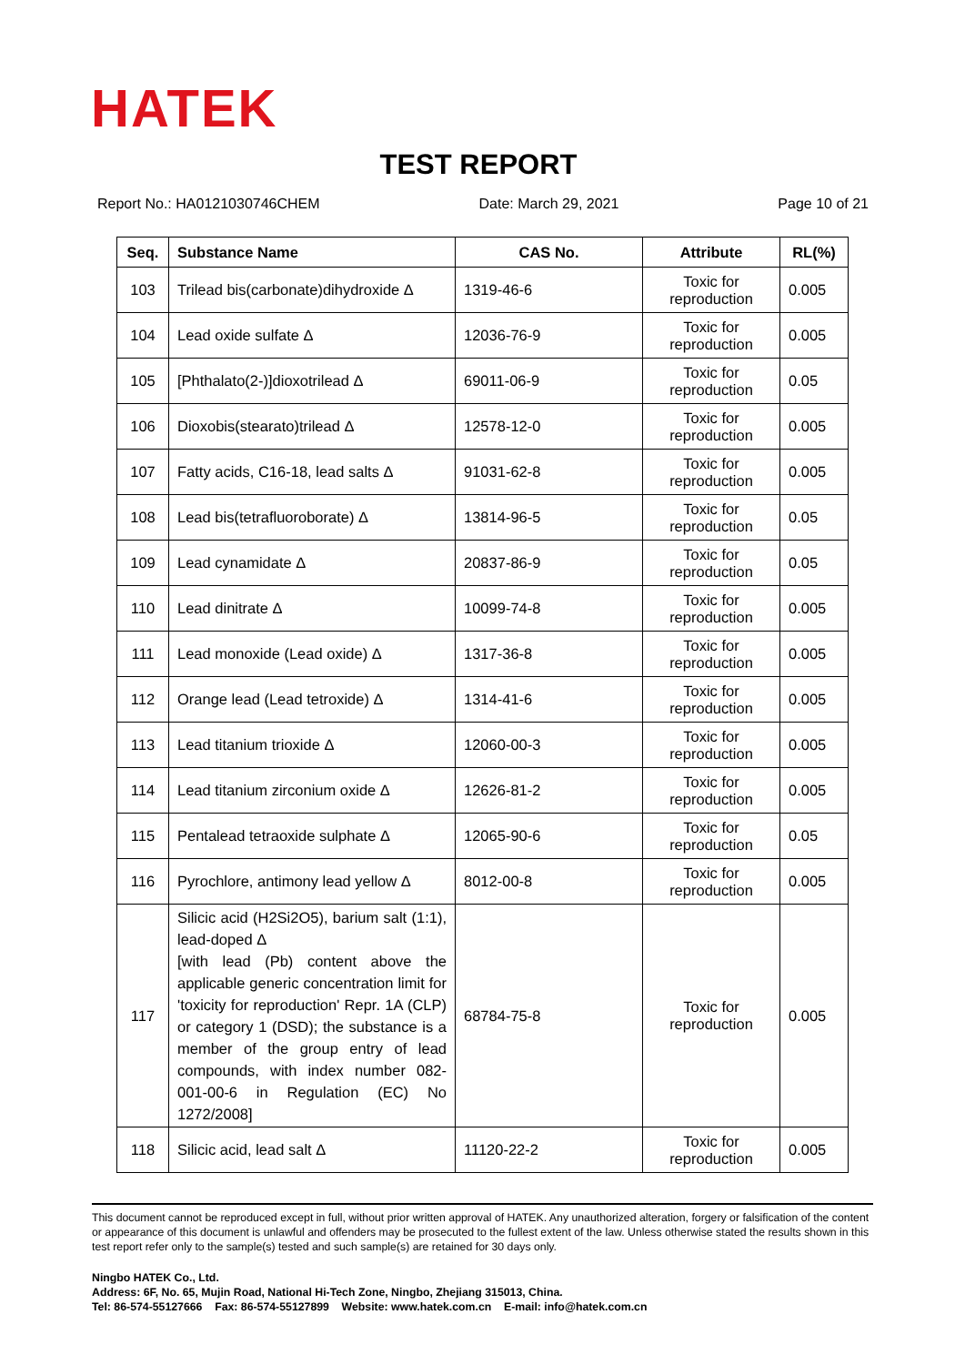HATEK
TEST REPORT
Report No.: HA0121030746CHEM Date: March 29, 2021 Page 10 of 21
| Seq. | Substance Name | CAS No. | Attribute | RL(%) |
| --- | --- | --- | --- | --- |
| 103 | Trilead bis(carbonate)dihydroxide Δ | 1319-46-6 | Toxic for reproduction | 0.005 |
| 104 | Lead oxide sulfate Δ | 12036-76-9 | Toxic for reproduction | 0.005 |
| 105 | [Phthalato(2-)]dioxotrilead Δ | 69011-06-9 | Toxic for reproduction | 0.05 |
| 106 | Dioxobis(stearato)trilead Δ | 12578-12-0 | Toxic for reproduction | 0.005 |
| 107 | Fatty acids, C16-18, lead salts Δ | 91031-62-8 | Toxic for reproduction | 0.005 |
| 108 | Lead bis(tetrafluoroborate) Δ | 13814-96-5 | Toxic for reproduction | 0.05 |
| 109 | Lead cynamidate Δ | 20837-86-9 | Toxic for reproduction | 0.05 |
| 110 | Lead dinitrate Δ | 10099-74-8 | Toxic for reproduction | 0.005 |
| 111 | Lead monoxide (Lead oxide) Δ | 1317-36-8 | Toxic for reproduction | 0.005 |
| 112 | Orange lead (Lead tetroxide) Δ | 1314-41-6 | Toxic for reproduction | 0.005 |
| 113 | Lead titanium trioxide Δ | 12060-00-3 | Toxic for reproduction | 0.005 |
| 114 | Lead titanium zirconium oxide Δ | 12626-81-2 | Toxic for reproduction | 0.005 |
| 115 | Pentalead tetraoxide sulphate Δ | 12065-90-6 | Toxic for reproduction | 0.05 |
| 116 | Pyrochlore, antimony lead yellow Δ | 8012-00-8 | Toxic for reproduction | 0.005 |
| 117 | Silicic acid (H2Si2O5), barium salt (1:1), lead-doped Δ [with lead (Pb) content above the applicable generic concentration limit for 'toxicity for reproduction' Repr. 1A (CLP) or category 1 (DSD); the substance is a member of the group entry of lead compounds, with index number 082-001-00-6 in Regulation (EC) No 1272/2008] | 68784-75-8 | Toxic for reproduction | 0.005 |
| 118 | Silicic acid, lead salt Δ | 11120-22-2 | Toxic for reproduction | 0.005 |
This document cannot be reproduced except in full, without prior written approval of HATEK. Any unauthorized alteration, forgery or falsification of the content or appearance of this document is unlawful and offenders may be prosecuted to the fullest extent of the law. Unless otherwise stated the results shown in this test report refer only to the sample(s) tested and such sample(s) are retained for 30 days only.
Ningbo HATEK Co., Ltd.
Address: 6F, No. 65, Mujin Road, National Hi-Tech Zone, Ningbo, Zhejiang 315013, China.
Tel: 86-574-55127666 Fax: 86-574-55127899 Website: www.hatek.com.cn E-mail: info@hatek.com.cn